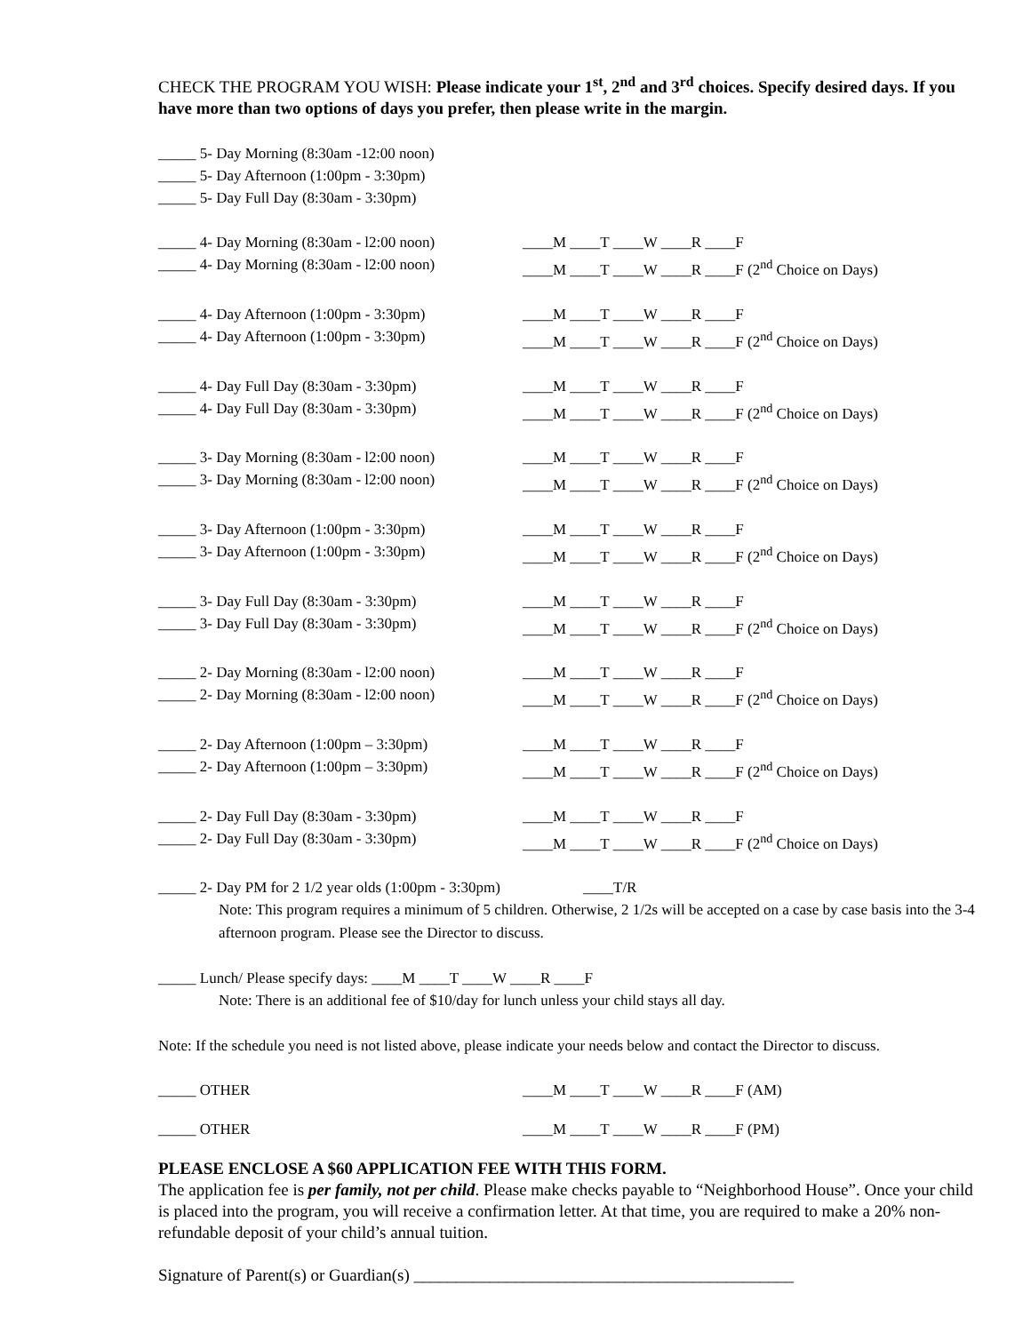CHECK THE PROGRAM YOU WISH: Please indicate your 1<sup>st</sup>, 2<sup>nd</sup> and 3<sup>rd</sup> choices. Specify desired days. If you have more than two options of days you prefer, then please write in the margin.
_____ 5- Day Morning (8:30am -12:00 noon)
_____ 5- Day Afternoon (1:00pm - 3:30pm)
_____ 5- Day Full Day (8:30am - 3:30pm)
_____ 4- Day Morning (8:30am - l2:00 noon)
____M ____T ____W ____R ____F
_____ 4- Day Morning (8:30am - l2:00 noon)
____M ____T ____W ____R ____F (2<sup>nd</sup> Choice on Days)
_____ 4- Day Afternoon (1:00pm - 3:30pm) ____M ____T ____W ____R ____F
_____ 4- Day Afternoon (1:00pm - 3:30pm) ____M ____T ____W ____R ____F (2<sup>nd</sup> Choice on Days)
_____ 4- Day Full Day (8:30am - 3:30pm) ____M ____T ____W ____R ____F
_____ 4- Day Full Day (8:30am - 3:30pm) ____M ____T ____W ____R ____F (2<sup>nd</sup> Choice on Days)
_____ 3- Day Morning (8:30am - l2:00 noon)
____M ____T ____W ____R ____F
_____ 3- Day Morning (8:30am - l2:00 noon)
____M ____T ____W ____R ____F (2<sup>nd</sup> Choice on Days)
_____ 3- Day Afternoon (1:00pm - 3:30pm) ____M ____T ____W ____R ____F
_____ 3- Day Afternoon (1:00pm - 3:30pm) ____M ____T ____W ____R ____F (2<sup>nd</sup> Choice on Days)
_____ 3- Day Full Day (8:30am - 3:30pm) ____M ____T ____W ____R ____F
_____ 3- Day Full Day (8:30am - 3:30pm) ____M ____T ____W ____R ____F (2<sup>nd</sup> Choice on Days)
_____ 2- Day Morning (8:30am - l2:00 noon)
____M ____T ____W ____R ____F
_____ 2- Day Morning (8:30am - l2:00 noon)
____M ____T ____W ____R ____F (2<sup>nd</sup> Choice on Days)
_____ 2- Day Afternoon (1:00pm – 3:30pm) ____M ____T ____W ____R ____F
_____ 2- Day Afternoon (1:00pm – 3:30pm) ____M ____T ____W ____R ____F (2<sup>nd</sup> Choice on Days)
_____ 2- Day Full Day (8:30am - 3:30pm) ____M ____T ____W ____R ____F
_____ 2- Day Full Day (8:30am - 3:30pm) ____M ____T ____W ____R ____F (2<sup>nd</sup> Choice on Days)
_____ 2- Day PM for 2 1/2 year olds (1:00pm - 3:30pm)
____T/R
Note: This program requires a minimum of 5 children. Otherwise, 2 1/2s will be accepted on a case by case basis into the 3-4 afternoon program. Please see the Director to discuss.
_____ Lunch/ Please specify days: ____M ____T ____W ____R ____F
Note: There is an additional fee of $10/day for lunch unless your child stays all day.
Note: If the schedule you need is not listed above, please indicate your needs below and contact the Director to discuss.
_____ OTHER ____M ____T ____W ____R ____F (AM)
_____ OTHER ____M ____T ____W ____R ____F (PM)
PLEASE ENCLOSE A $60 APPLICATION FEE WITH THIS FORM.
The application fee is per family, not per child. Please make checks payable to “Neighborhood House”. Once your child is placed into the program, you will receive a confirmation letter. At that time, you are required to make a 20% non-refundable deposit of your child’s annual tuition.
Signature of Parent(s) or Guardian(s) _____________________________________________